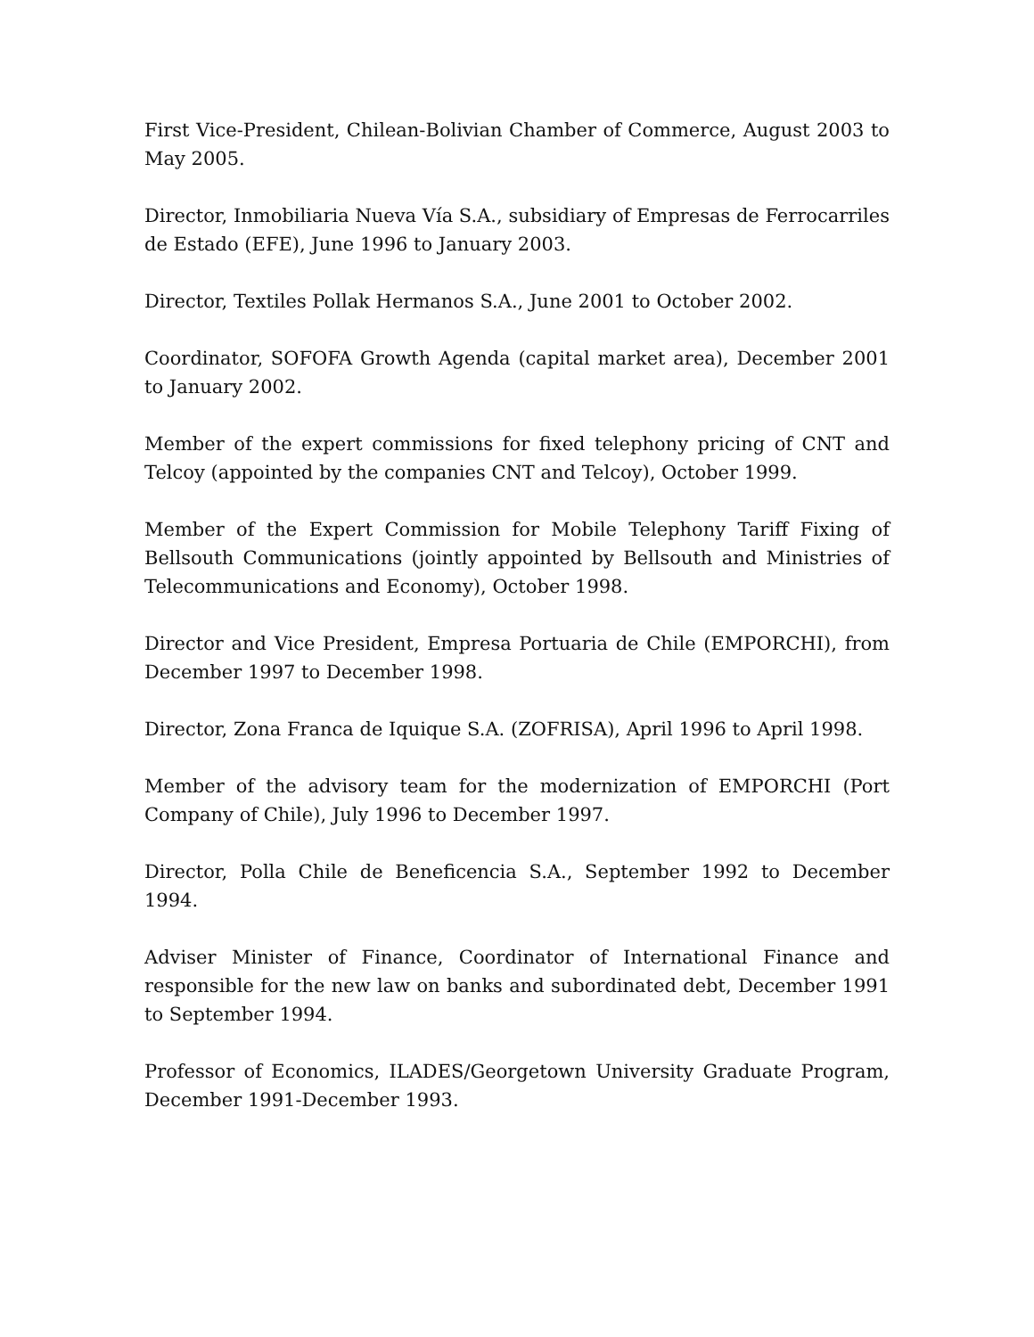First Vice-President, Chilean-Bolivian Chamber of Commerce, August 2003 to May 2005.
Director, Inmobiliaria Nueva Vía S.A., subsidiary of Empresas de Ferrocarriles de Estado (EFE), June 1996 to January 2003.
Director, Textiles Pollak Hermanos S.A., June 2001 to October 2002.
Coordinator, SOFOFA Growth Agenda (capital market area), December 2001 to January 2002.
Member of the expert commissions for fixed telephony pricing of CNT and Telcoy (appointed by the companies CNT and Telcoy), October 1999.
Member of the Expert Commission for Mobile Telephony Tariff Fixing of Bellsouth Communications (jointly appointed by Bellsouth and Ministries of Telecommunications and Economy), October 1998.
Director and Vice President, Empresa Portuaria de Chile (EMPORCHI), from December 1997 to December 1998.
Director, Zona Franca de Iquique S.A. (ZOFRISA), April 1996 to April 1998.
Member of the advisory team for the modernization of EMPORCHI (Port Company of Chile), July 1996 to December 1997.
Director, Polla Chile de Beneficencia S.A., September 1992 to December 1994.
Adviser Minister of Finance, Coordinator of International Finance and responsible for the new law on banks and subordinated debt, December 1991 to September 1994.
Professor of Economics, ILADES/Georgetown University Graduate Program, December 1991-December 1993.